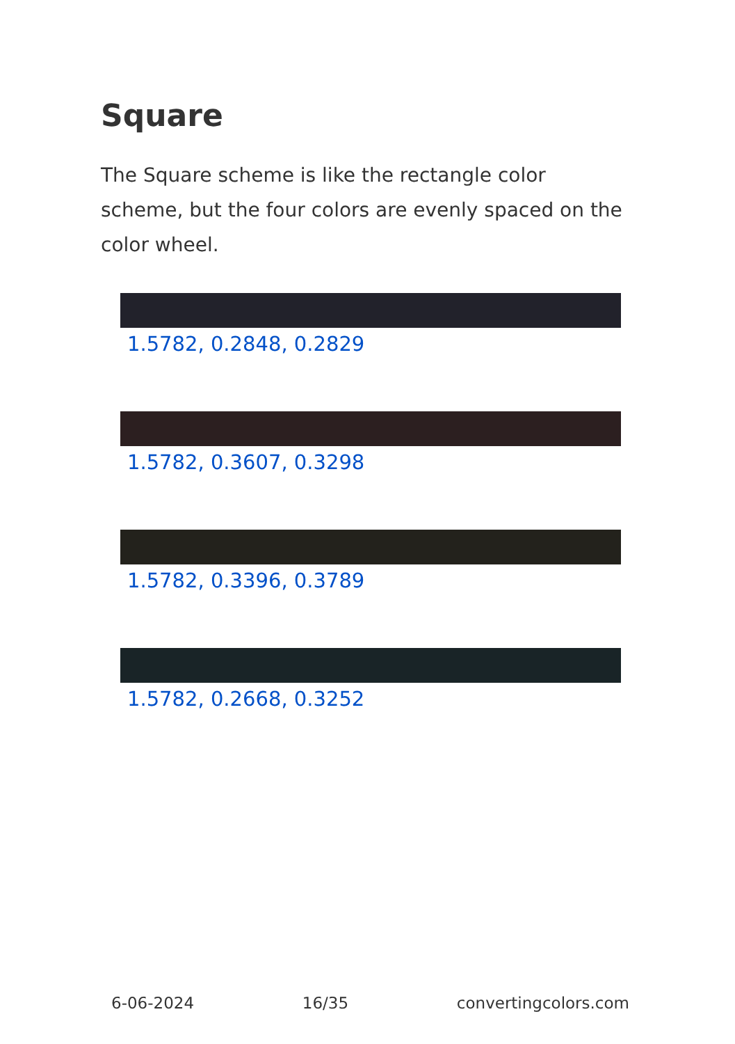Square
The Square scheme is like the rectangle color scheme, but the four colors are evenly spaced on the color wheel.
1.5782, 0.2848, 0.2829
1.5782, 0.3607, 0.3298
1.5782, 0.3396, 0.3789
1.5782, 0.2668, 0.3252
6-06-2024 16/35 convertingcolors.com